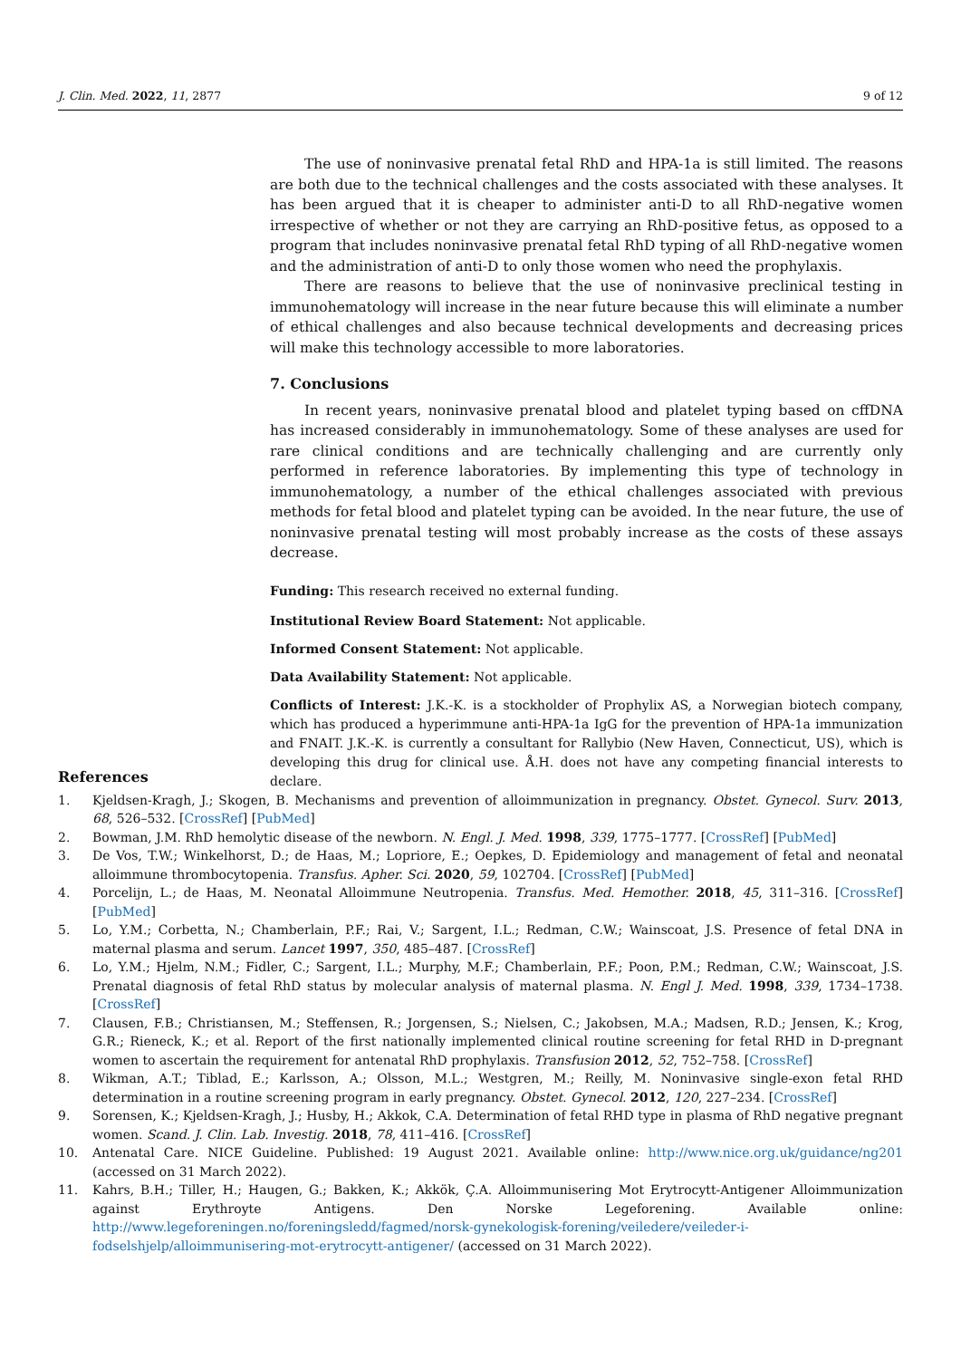J. Clin. Med. 2022, 11, 2877 9 of 12
The use of noninvasive prenatal fetal RhD and HPA-1a is still limited. The reasons are both due to the technical challenges and the costs associated with these analyses. It has been argued that it is cheaper to administer anti-D to all RhD-negative women irrespective of whether or not they are carrying an RhD-positive fetus, as opposed to a program that includes noninvasive prenatal fetal RhD typing of all RhD-negative women and the administration of anti-D to only those women who need the prophylaxis.
There are reasons to believe that the use of noninvasive preclinical testing in immunohematology will increase in the near future because this will eliminate a number of ethical challenges and also because technical developments and decreasing prices will make this technology accessible to more laboratories.
7. Conclusions
In recent years, noninvasive prenatal blood and platelet typing based on cffDNA has increased considerably in immunohematology. Some of these analyses are used for rare clinical conditions and are technically challenging and are currently only performed in reference laboratories. By implementing this type of technology in immunohematology, a number of the ethical challenges associated with previous methods for fetal blood and platelet typing can be avoided. In the near future, the use of noninvasive prenatal testing will most probably increase as the costs of these assays decrease.
Funding: This research received no external funding.
Institutional Review Board Statement: Not applicable.
Informed Consent Statement: Not applicable.
Data Availability Statement: Not applicable.
Conflicts of Interest: J.K.-K. is a stockholder of Prophylix AS, a Norwegian biotech company, which has produced a hyperimmune anti-HPA-1a IgG for the prevention of HPA-1a immunization and FNAIT. J.K.-K. is currently a consultant for Rallybio (New Haven, Connecticut, US), which is developing this drug for clinical use. Å.H. does not have any competing financial interests to declare.
References
1. Kjeldsen-Kragh, J.; Skogen, B. Mechanisms and prevention of alloimmunization in pregnancy. Obstet. Gynecol. Surv. 2013, 68, 526–532. [CrossRef] [PubMed]
2. Bowman, J.M. RhD hemolytic disease of the newborn. N. Engl. J. Med. 1998, 339, 1775–1777. [CrossRef] [PubMed]
3. De Vos, T.W.; Winkelhorst, D.; de Haas, M.; Lopriore, E.; Oepkes, D. Epidemiology and management of fetal and neonatal alloimmune thrombocytopenia. Transfus. Apher. Sci. 2020, 59, 102704. [CrossRef] [PubMed]
4. Porcelijn, L.; de Haas, M. Neonatal Alloimmune Neutropenia. Transfus. Med. Hemother. 2018, 45, 311–316. [CrossRef] [PubMed]
5. Lo, Y.M.; Corbetta, N.; Chamberlain, P.F.; Rai, V.; Sargent, I.L.; Redman, C.W.; Wainscoat, J.S. Presence of fetal DNA in maternal plasma and serum. Lancet 1997, 350, 485–487. [CrossRef]
6. Lo, Y.M.; Hjelm, N.M.; Fidler, C.; Sargent, I.L.; Murphy, M.F.; Chamberlain, P.F.; Poon, P.M.; Redman, C.W.; Wainscoat, J.S. Prenatal diagnosis of fetal RhD status by molecular analysis of maternal plasma. N. Engl J. Med. 1998, 339, 1734–1738. [CrossRef]
7. Clausen, F.B.; Christiansen, M.; Steffensen, R.; Jorgensen, S.; Nielsen, C.; Jakobsen, M.A.; Madsen, R.D.; Jensen, K.; Krog, G.R.; Rieneck, K.; et al. Report of the first nationally implemented clinical routine screening for fetal RHD in D-pregnant women to ascertain the requirement for antenatal RhD prophylaxis. Transfusion 2012, 52, 752–758. [CrossRef]
8. Wikman, A.T.; Tiblad, E.; Karlsson, A.; Olsson, M.L.; Westgren, M.; Reilly, M. Noninvasive single-exon fetal RHD determination in a routine screening program in early pregnancy. Obstet. Gynecol. 2012, 120, 227–234. [CrossRef]
9. Sorensen, K.; Kjeldsen-Kragh, J.; Husby, H.; Akkok, C.A. Determination of fetal RHD type in plasma of RhD negative pregnant women. Scand. J. Clin. Lab. Investig. 2018, 78, 411–416. [CrossRef]
10. Antenatal Care. NICE Guideline. Published: 19 August 2021. Available online: http://www.nice.org.uk/guidance/ng201 (accessed on 31 March 2022).
11. Kahrs, B.H.; Tiller, H.; Haugen, G.; Bakken, K.; Akkök, Ç.A. Alloimmunisering Mot Erytrocytt-Antigener Alloimmunization against Erythroyte Antigens. Den Norske Legeforening. Available online: http://www.legeforeningen.no/foreningsledd/fagmed/norsk-gynekologisk-forening/veiledere/veileder-i-fodselshjelp/alloimmunisering-mot-erytrocytt-antigener/ (accessed on 31 March 2022).